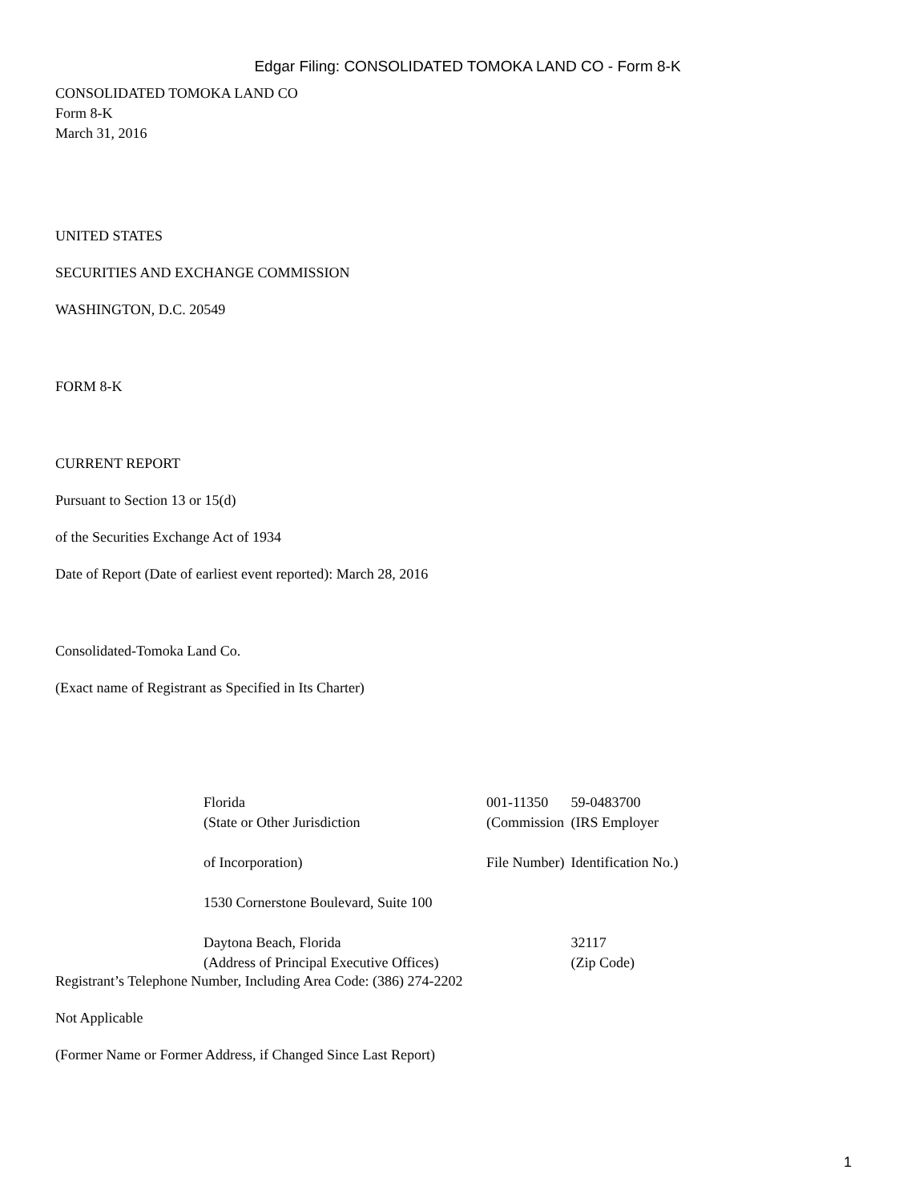Edgar Filing: CONSOLIDATED TOMOKA LAND CO - Form 8-K
CONSOLIDATED TOMOKA LAND CO
Form 8-K
March 31, 2016
UNITED STATES
SECURITIES AND EXCHANGE COMMISSION
WASHINGTON, D.C. 20549
FORM 8-K
CURRENT REPORT
Pursuant to Section 13 or 15(d)
of the Securities Exchange Act of 1934
Date of Report (Date of earliest event reported): March 28, 2016
Consolidated-Tomoka Land Co.
(Exact name of Registrant as Specified in Its Charter)
| Florida (State or Other Jurisdiction | 001-11350 (Commission | 59-0483700 (IRS Employer |
| of Incorporation) | File Number) | Identification No.) |
| 1530 Cornerstone Boulevard, Suite 100 | | |
| Daytona Beach, Florida (Address of Principal Executive Offices) | | 32117 (Zip Code) |
Registrant’s Telephone Number, Including Area Code: (386) 274-2202
Not Applicable
(Former Name or Former Address, if Changed Since Last Report)
1